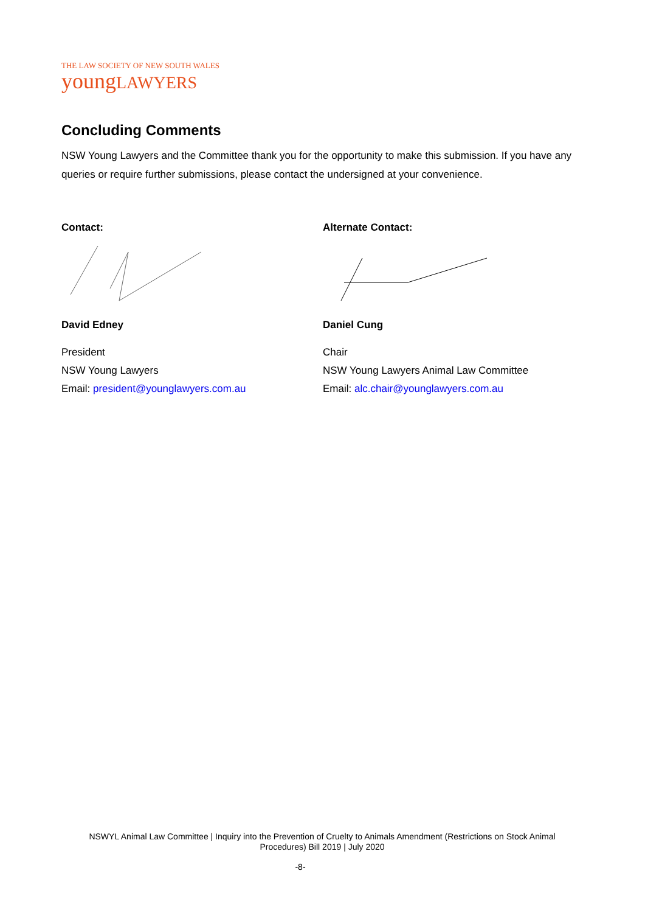THE LAW SOCIETY OF NEW SOUTH WALES
youngLAWYERS
Concluding Comments
NSW Young Lawyers and the Committee thank you for the opportunity to make this submission. If you have any queries or require further submissions, please contact the undersigned at your convenience.
Contact:
David Edney
President
NSW Young Lawyers
Email: president@younglawyers.com.au
Alternate Contact:
Daniel Cung
Chair
NSW Young Lawyers Animal Law Committee
Email: alc.chair@younglawyers.com.au
NSWYL Animal Law Committee | Inquiry into the Prevention of Cruelty to Animals Amendment (Restrictions on Stock Animal Procedures) Bill 2019 | July 2020
-8-